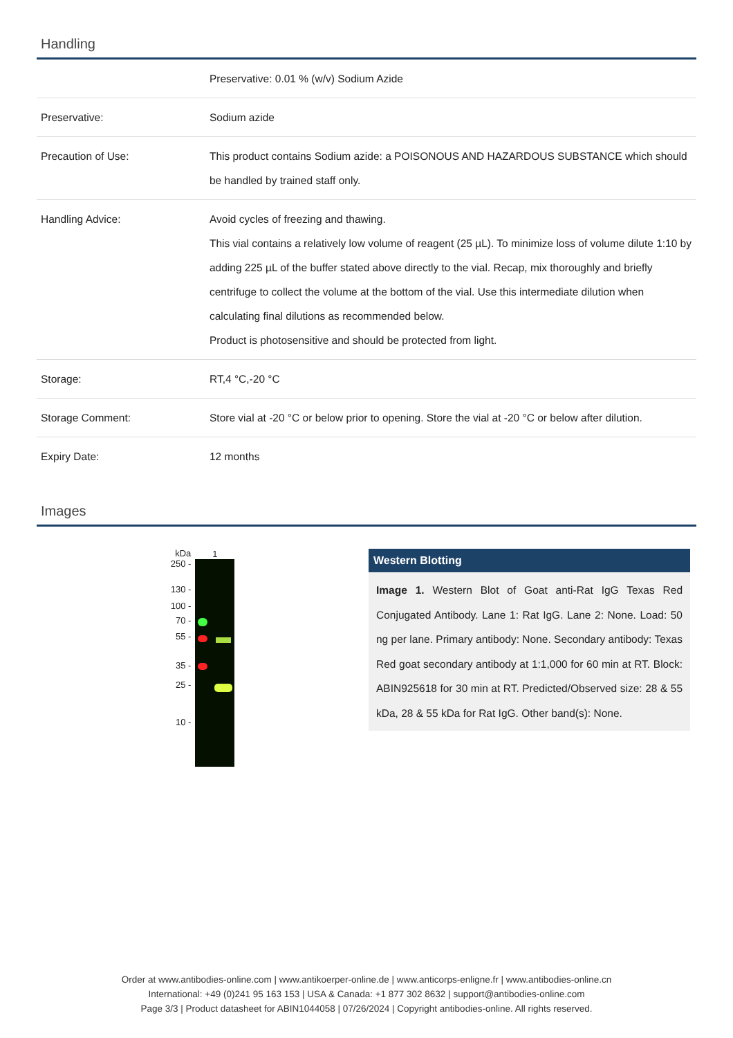Handling
| | Preservative: 0.01 % (w/v) Sodium Azide |
| Preservative: | Sodium azide |
| Precaution of Use: | This product contains Sodium azide: a POISONOUS AND HAZARDOUS SUBSTANCE which should be handled by trained staff only. |
| Handling Advice: | Avoid cycles of freezing and thawing. This vial contains a relatively low volume of reagent (25 µL). To minimize loss of volume dilute 1:10 by adding 225 µL of the buffer stated above directly to the vial. Recap, mix thoroughly and briefly centrifuge to collect the volume at the bottom of the vial. Use this intermediate dilution when calculating final dilutions as recommended below. Product is photosensitive and should be protected from light. |
| Storage: | RT,4 °C,-20 °C |
| Storage Comment: | Store vial at -20 °C or below prior to opening. Store the vial at -20 °C or below after dilution. |
| Expiry Date: | 12 months |
Images
kDa
250 -
130 -
100 -
70 -
55 -
35 -
25 -
10 -
1
Western Blotting
Image 1. Western Blot of Goat anti-Rat IgG Texas Red Conjugated Antibody. Lane 1: Rat IgG. Lane 2: None. Load: 50 ng per lane. Primary antibody: None. Secondary antibody: Texas Red goat secondary antibody at 1:1,000 for 60 min at RT. Block: ABIN925618 for 30 min at RT. Predicted/Observed size: 28 & 55 kDa, 28 & 55 kDa for Rat IgG. Other band(s): None.
Order at www.antibodies-online.com | www.antikoerper-online.de | www.anticorps-enligne.fr | www.antibodies-online.cn
International: +49 (0)241 95 163 153 | USA & Canada: +1 877 302 8632 | support@antibodies-online.com
Page 3/3 | Product datasheet for ABIN1044058 | 07/26/2024 | Copyright antibodies-online. All rights reserved.